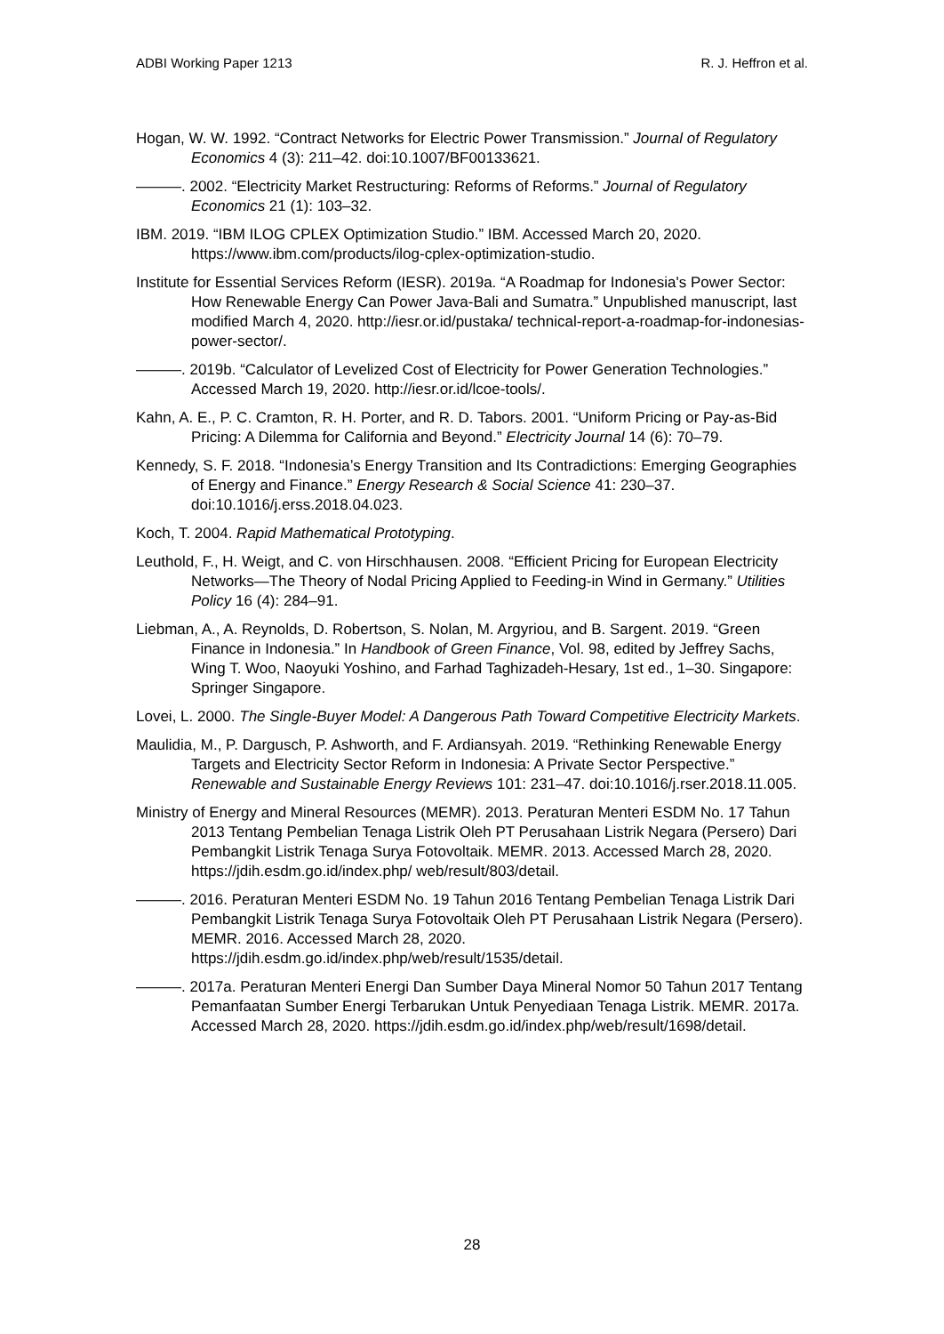ADBI Working Paper 1213 R. J. Heffron et al.
Hogan, W. W. 1992. “Contract Networks for Electric Power Transmission.” Journal of Regulatory Economics 4 (3): 211–42. doi:10.1007/BF00133621.
———. 2002. “Electricity Market Restructuring: Reforms of Reforms.” Journal of Regulatory Economics 21 (1): 103–32.
IBM. 2019. “IBM ILOG CPLEX Optimization Studio.” IBM. Accessed March 20, 2020. https://www.ibm.com/products/ilog-cplex-optimization-studio.
Institute for Essential Services Reform (IESR). 2019a. “A Roadmap for Indonesia's Power Sector: How Renewable Energy Can Power Java-Bali and Sumatra.” Unpublished manuscript, last modified March 4, 2020. http://iesr.or.id/pustaka/ technical-report-a-roadmap-for-indonesias-power-sector/.
———. 2019b. “Calculator of Levelized Cost of Electricity for Power Generation Technologies.” Accessed March 19, 2020. http://iesr.or.id/lcoe-tools/.
Kahn, A. E., P. C. Cramton, R. H. Porter, and R. D. Tabors. 2001. “Uniform Pricing or Pay-as-Bid Pricing: A Dilemma for California and Beyond.” Electricity Journal 14 (6): 70–79.
Kennedy, S. F. 2018. “Indonesia’s Energy Transition and Its Contradictions: Emerging Geographies of Energy and Finance.” Energy Research & Social Science 41: 230–37. doi:10.1016/j.erss.2018.04.023.
Koch, T. 2004. Rapid Mathematical Prototyping.
Leuthold, F., H. Weigt, and C. von Hirschhausen. 2008. “Efficient Pricing for European Electricity Networks—The Theory of Nodal Pricing Applied to Feeding-in Wind in Germany.” Utilities Policy 16 (4): 284–91.
Liebman, A., A. Reynolds, D. Robertson, S. Nolan, M. Argyriou, and B. Sargent. 2019. “Green Finance in Indonesia.” In Handbook of Green Finance, Vol. 98, edited by Jeffrey Sachs, Wing T. Woo, Naoyuki Yoshino, and Farhad Taghizadeh-Hesary, 1st ed., 1–30. Singapore: Springer Singapore.
Lovei, L. 2000. The Single-Buyer Model: A Dangerous Path Toward Competitive Electricity Markets.
Maulidia, M., P. Dargusch, P. Ashworth, and F. Ardiansyah. 2019. “Rethinking Renewable Energy Targets and Electricity Sector Reform in Indonesia: A Private Sector Perspective.” Renewable and Sustainable Energy Reviews 101: 231–47. doi:10.1016/j.rser.2018.11.005.
Ministry of Energy and Mineral Resources (MEMR). 2013. Peraturan Menteri ESDM No. 17 Tahun 2013 Tentang Pembelian Tenaga Listrik Oleh PT Perusahaan Listrik Negara (Persero) Dari Pembangkit Listrik Tenaga Surya Fotovoltaik. MEMR. 2013. Accessed March 28, 2020. https://jdih.esdm.go.id/index.php/ web/result/803/detail.
———. 2016. Peraturan Menteri ESDM No. 19 Tahun 2016 Tentang Pembelian Tenaga Listrik Dari Pembangkit Listrik Tenaga Surya Fotovoltaik Oleh PT Perusahaan Listrik Negara (Persero). MEMR. 2016. Accessed March 28, 2020. https://jdih.esdm.go.id/index.php/web/result/1535/detail.
———. 2017a. Peraturan Menteri Energi Dan Sumber Daya Mineral Nomor 50 Tahun 2017 Tentang Pemanfaatan Sumber Energi Terbarukan Untuk Penyediaan Tenaga Listrik. MEMR. 2017a. Accessed March 28, 2020. https://jdih.esdm.go.id/index.php/web/result/1698/detail.
28